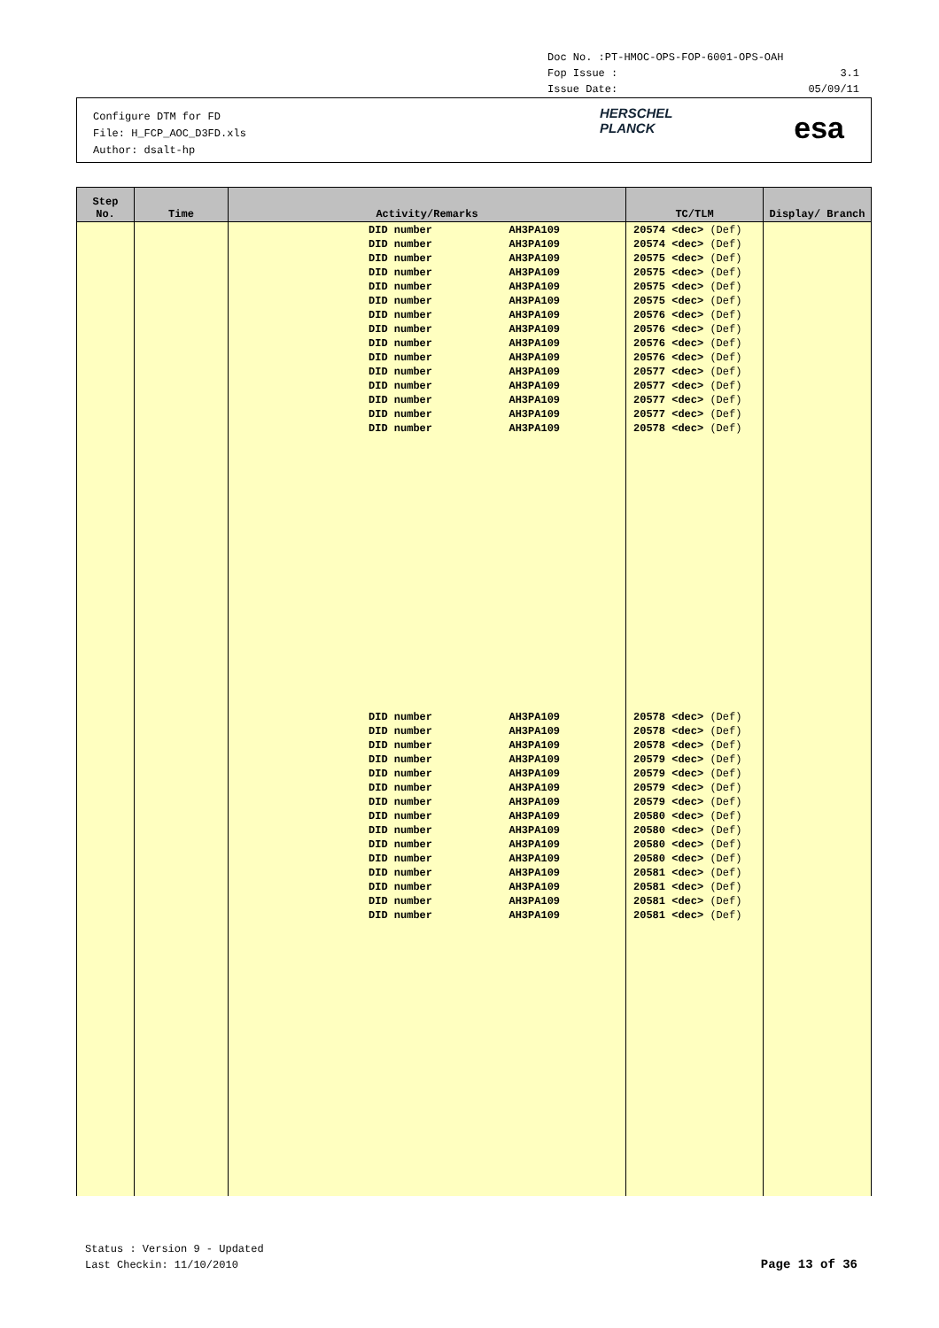Doc No. :PT-HMOC-OPS-FOP-6001-OPS-OAH
Fop Issue : 3.1
Issue Date: 05/09/11
Configure DTM for FD
File: H_FCP_AOC_D3FD.xls
Author: dsalt-hp
HERSCHEL
PLANCK
esa
| Step No. | Time | Activity/Remarks | TC/TLM | Display/ Branch |
| --- | --- | --- | --- | --- |
| | | DID number AH3PA109 DID number AH3PA109 DID number AH3PA109 DID number AH3PA109 DID number AH3PA109 DID number AH3PA109 DID number AH3PA109 DID number AH3PA109 DID number AH3PA109 DID number AH3PA109 DID number AH3PA109 DID number AH3PA109 DID number AH3PA109 DID number AH3PA109 DID number AH3PA109 | 20574 <dec> (Def) 20574 <dec> (Def) 20575 <dec> (Def) 20575 <dec> (Def) 20575 <dec> (Def) 20575 <dec> (Def) 20576 <dec> (Def) 20576 <dec> (Def) 20576 <dec> (Def) 20576 <dec> (Def) 20577 <dec> (Def) 20577 <dec> (Def) 20577 <dec> (Def) 20577 <dec> (Def) 20578 <dec> (Def) | |
| | | DID number AH3PA109 DID number AH3PA109 DID number AH3PA109 DID number AH3PA109 DID number AH3PA109 DID number AH3PA109 DID number AH3PA109 DID number AH3PA109 DID number AH3PA109 DID number AH3PA109 DID number AH3PA109 DID number AH3PA109 DID number AH3PA109 DID number AH3PA109 DID number AH3PA109 | 20578 <dec> (Def) 20578 <dec> (Def) 20578 <dec> (Def) 20579 <dec> (Def) 20579 <dec> (Def) 20579 <dec> (Def) 20579 <dec> (Def) 20580 <dec> (Def) 20580 <dec> (Def) 20580 <dec> (Def) 20580 <dec> (Def) 20581 <dec> (Def) 20581 <dec> (Def) 20581 <dec> (Def) 20581 <dec> (Def) | |
Status : Version 9 - Updated
Last Checkin: 11/10/2010
Page 13 of 36